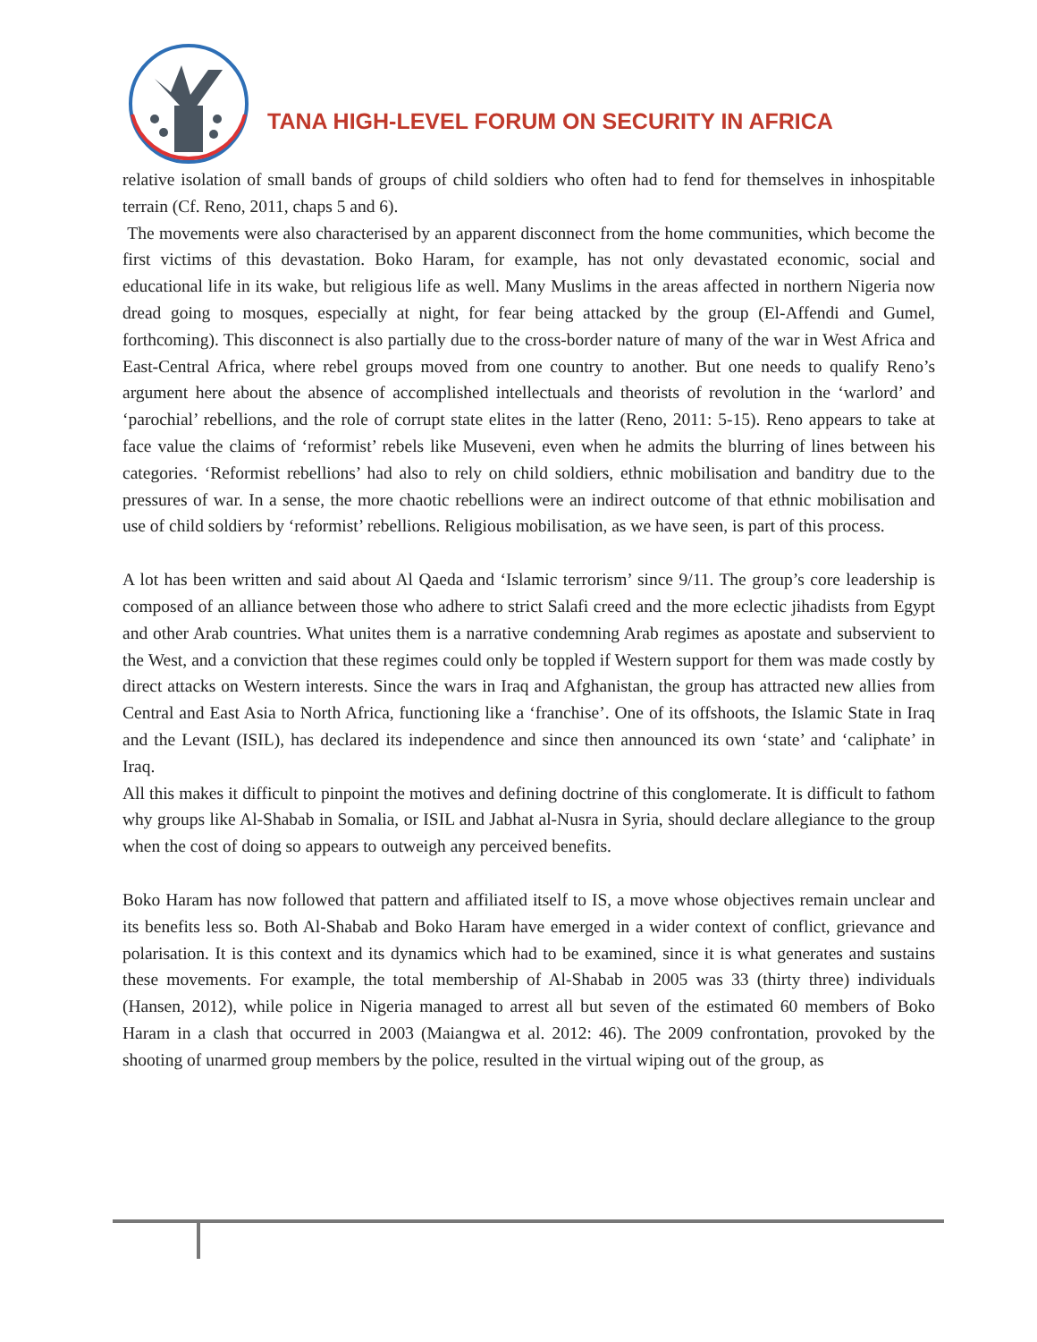TANA HIGH-LEVEL FORUM ON SECURITY IN AFRICA
relative isolation of small bands of groups of child soldiers who often had to fend for themselves in inhospitable terrain (Cf. Reno, 2011, chaps 5 and 6).
The movements were also characterised by an apparent disconnect from the home communities, which become the first victims of this devastation. Boko Haram, for example, has not only devastated economic, social and educational life in its wake, but religious life as well. Many Muslims in the areas affected in northern Nigeria now dread going to mosques, especially at night, for fear being attacked by the group (El-Affendi and Gumel, forthcoming). This disconnect is also partially due to the cross-border nature of many of the war in West Africa and East-Central Africa, where rebel groups moved from one country to another. But one needs to qualify Reno’s argument here about the absence of accomplished intellectuals and theorists of revolution in the ‘warlord’ and ‘parochial’ rebellions, and the role of corrupt state elites in the latter (Reno, 2011: 5-15). Reno appears to take at face value the claims of ‘reformist’ rebels like Museveni, even when he admits the blurring of lines between his categories. ‘Reformist rebellions’ had also to rely on child soldiers, ethnic mobilisation and banditry due to the pressures of war. In a sense, the more chaotic rebellions were an indirect outcome of that ethnic mobilisation and use of child soldiers by ‘reformist’ rebellions. Religious mobilisation, as we have seen, is part of this process.
A lot has been written and said about Al Qaeda and ‘Islamic terrorism’ since 9/11. The group’s core leadership is composed of an alliance between those who adhere to strict Salafi creed and the more eclectic jihadists from Egypt and other Arab countries. What unites them is a narrative condemning Arab regimes as apostate and subservient to the West, and a conviction that these regimes could only be toppled if Western support for them was made costly by direct attacks on Western interests. Since the wars in Iraq and Afghanistan, the group has attracted new allies from Central and East Asia to North Africa, functioning like a ‘franchise’. One of its offshoots, the Islamic State in Iraq and the Levant (ISIL), has declared its independence and since then announced its own ‘state’ and ‘caliphate’ in Iraq.
All this makes it difficult to pinpoint the motives and defining doctrine of this conglomerate. It is difficult to fathom why groups like Al-Shabab in Somalia, or ISIL and Jabhat al-Nusra in Syria, should declare allegiance to the group when the cost of doing so appears to outweigh any perceived benefits.
Boko Haram has now followed that pattern and affiliated itself to IS, a move whose objectives remain unclear and its benefits less so. Both Al-Shabab and Boko Haram have emerged in a wider context of conflict, grievance and polarisation. It is this context and its dynamics which had to be examined, since it is what generates and sustains these movements. For example, the total membership of Al-Shabab in 2005 was 33 (thirty three) individuals (Hansen, 2012), while police in Nigeria managed to arrest all but seven of the estimated 60 members of Boko Haram in a clash that occurred in 2003 (Maiangwa et al. 2012: 46). The 2009 confrontation, provoked by the shooting of unarmed group members by the police, resulted in the virtual wiping out of the group, as